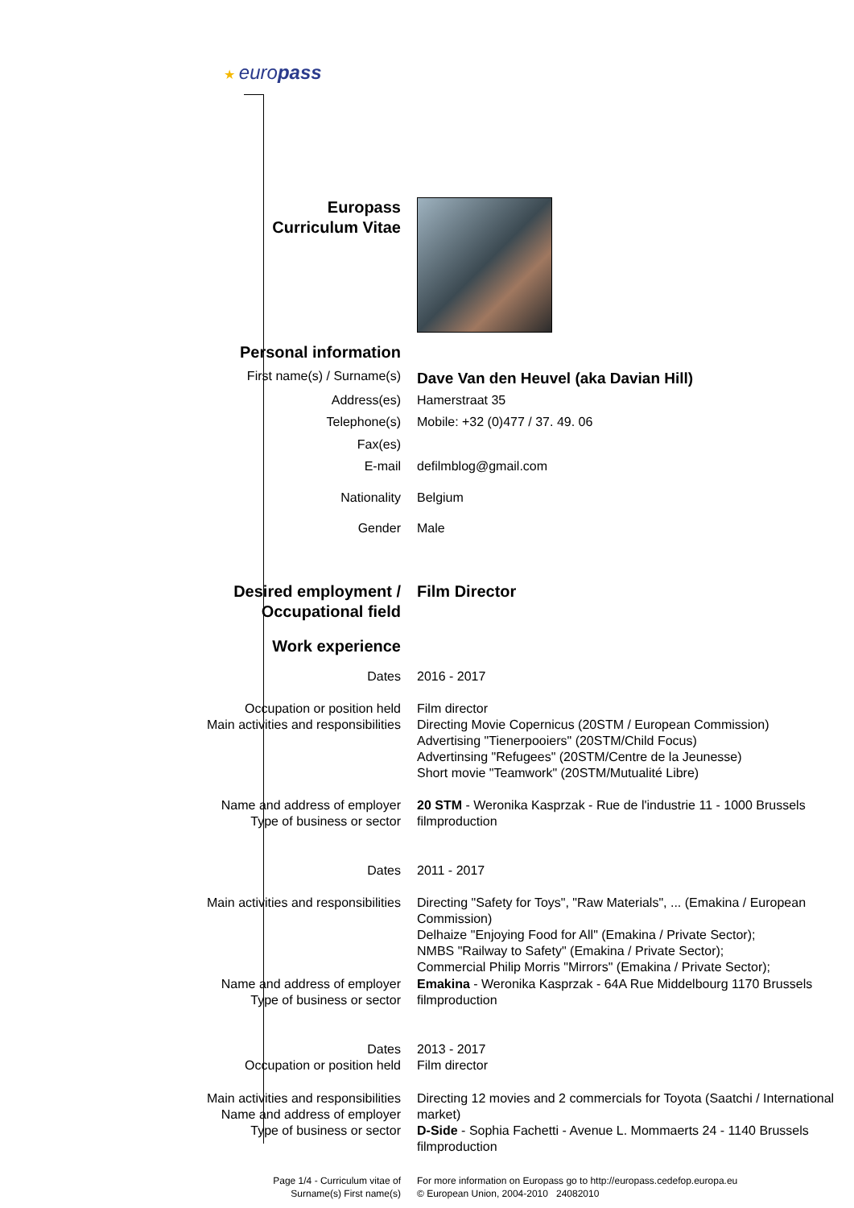| ★ euro pass | |
| Europass Curriculum Vitae | |
| Personal information | |
| First name(s) / Surname(s) | Dave Van den Heuvel (aka Davian Hill) |
| Address(es) | Hamerstraat 35 |
| Telephone(s) | Mobile: +32 (0)477 / 37. 49. 06 |
| Fax(es) | |
| E-mail | defilmblog@gmail.com |
| Nationality | Belgium |
| Gender | Male |
| Desired employment / Occupational field | Film Director |
| Work experience | |
| Dates | 2016 - 2017 |
| Occupation or position held Main activities and responsibilities | Film director Directing Movie Copernicus (20STM / European Commission) Advertising "Tienerpooiers" (20STM/Child Focus) Advertinsing "Refugees" (20STM/Centre de la Jeunesse) Short movie "Teamwork" (20STM/Mutualité Libre) |
| Name and address of employer Type of business or sector | 20 STM - Weronika Kasprzak - Rue de l'industrie 11 - 1000 Brussels filmproduction |
| Dates | 2011 - 2017 |
| Main activities and responsibilities | Directing "Safety for Toys", "Raw Materials", ... (Emakina / European Commission) Delhaize "Enjoying Food for All" (Emakina / Private Sector); NMBS "Railway to Safety" (Emakina / Private Sector); Commercial Philip Morris "Mirrors" (Emakina / Private Sector); |
| Name and address of employer Type of business or sector | Emakina - Weronika Kasprzak - 64A Rue Middelbourg 1170 Brussels filmproduction |
| Dates Occupation or position held | 2013 - 2017 Film director |
| Main activities and responsibilities Name and address of employer Type of business or sector | Directing 12 movies and 2 commercials for Toyota (Saatchi / International market) D-Side - Sophia Fachetti - Avenue L. Mommaerts 24 - 1140 Brussels filmproduction |
| Page 1/4 - Curriculum vitae of Surname(s) First name(s) | For more information on Europass go to http://europass.cedefop.europa.eu © European Union, 2004-2010 24082010 |